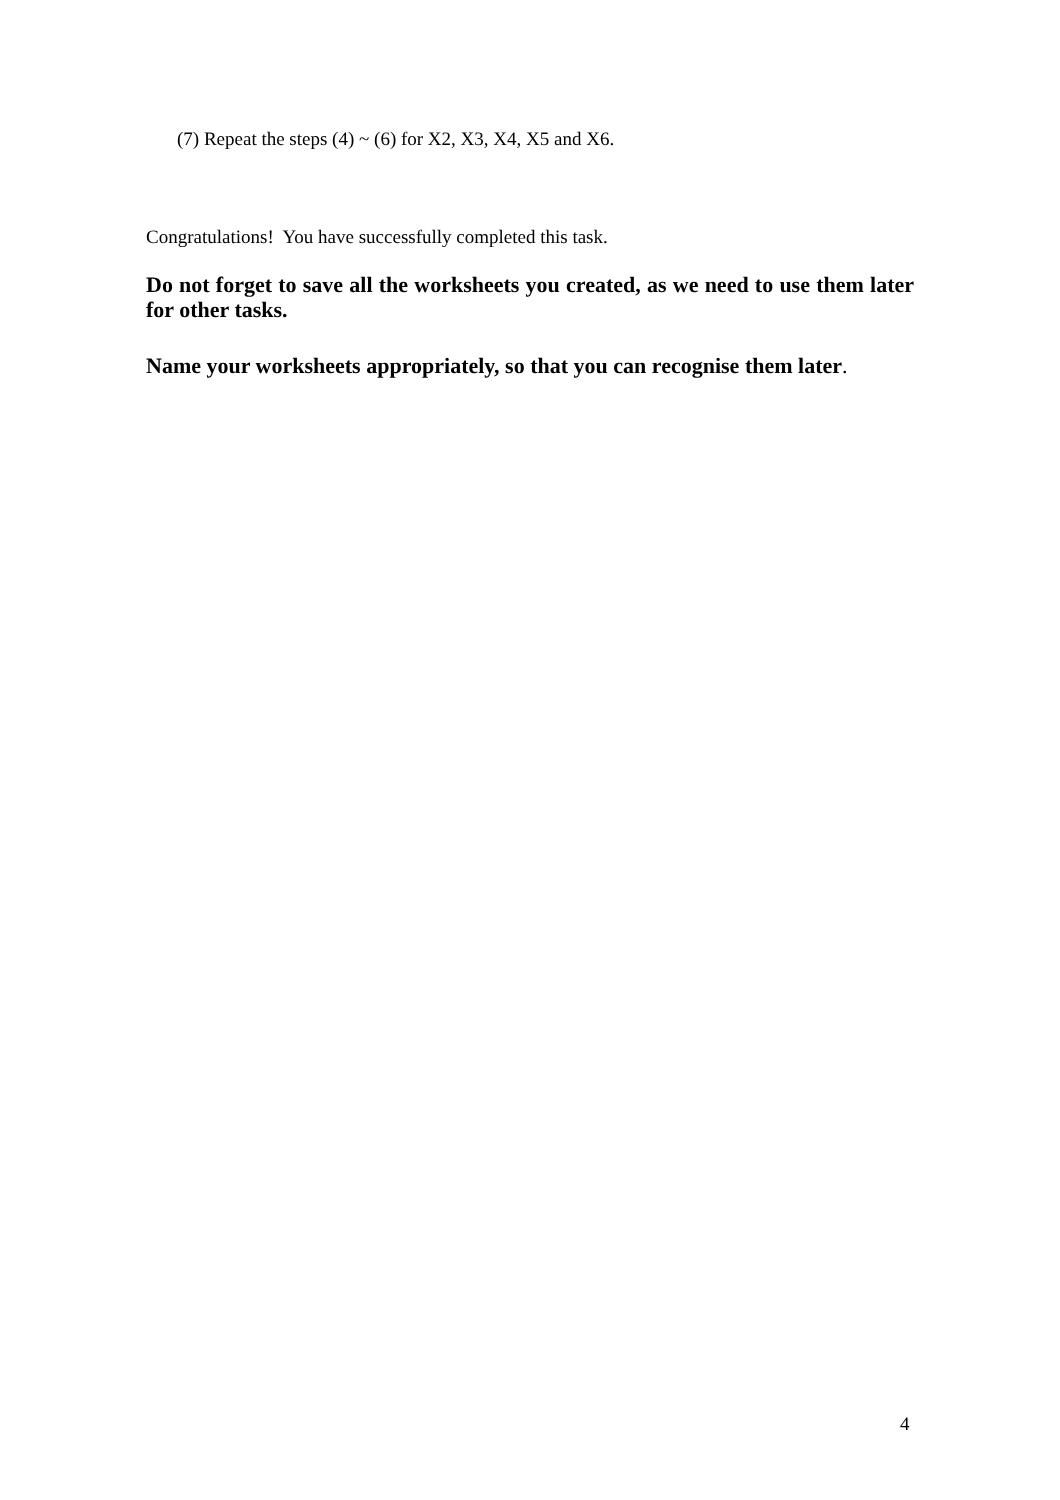(7) Repeat the steps (4) ~ (6) for X2, X3, X4, X5 and X6.
Congratulations! You have successfully completed this task.
Do not forget to save all the worksheets you created, as we need to use them later for other tasks.
Name your worksheets appropriately, so that you can recognise them later.
4